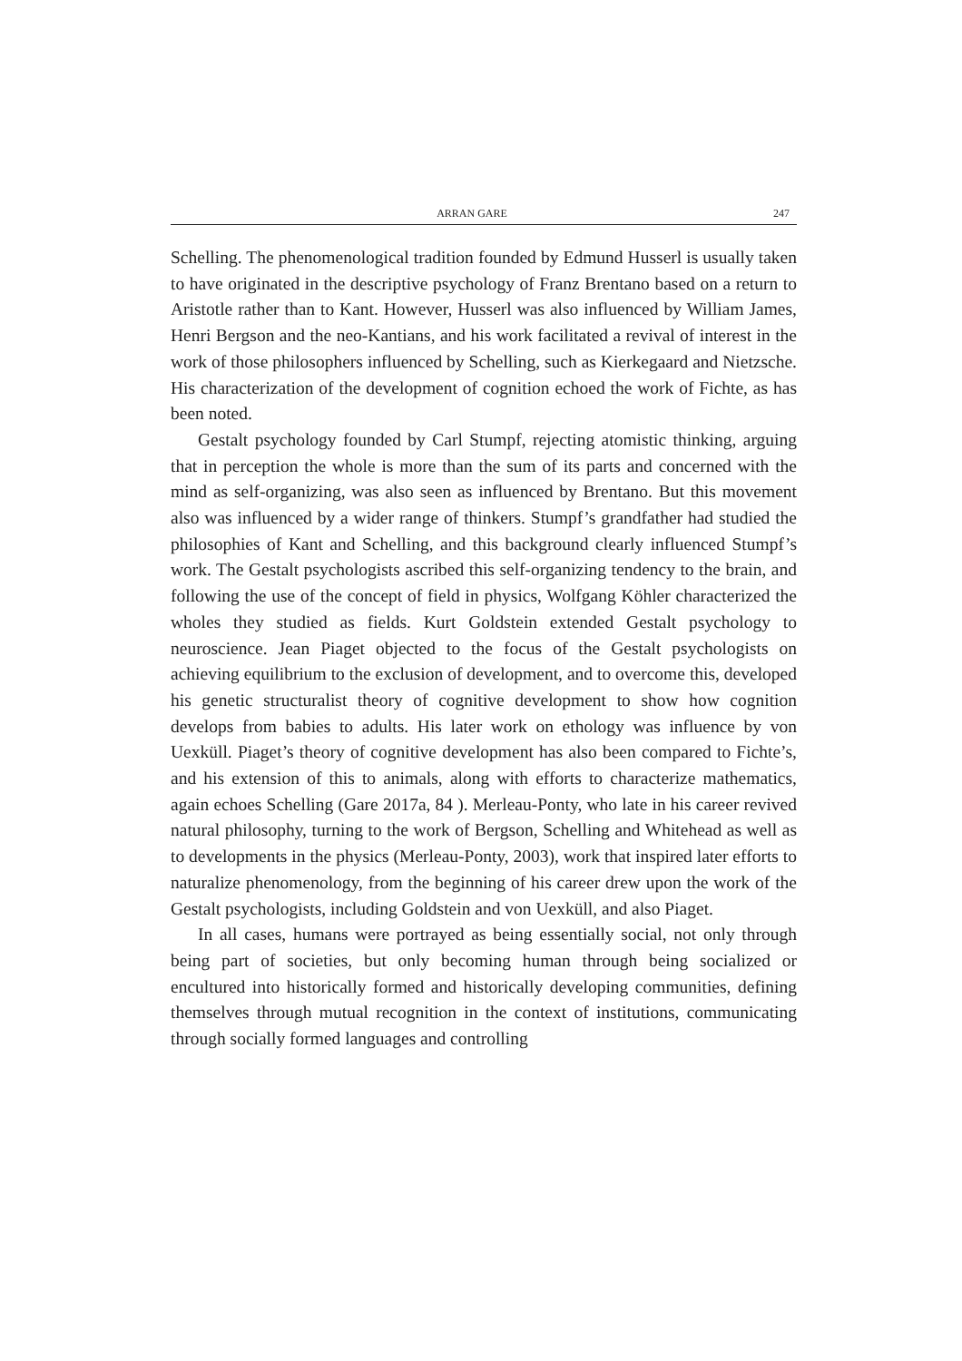ARRAN GARE 247
Schelling. The phenomenological tradition founded by Edmund Husserl is usually taken to have originated in the descriptive psychology of Franz Brentano based on a return to Aristotle rather than to Kant. However, Husserl was also influenced by William James, Henri Bergson and the neo-Kantians, and his work facilitated a revival of interest in the work of those philosophers influenced by Schelling, such as Kierkegaard and Nietzsche. His characterization of the development of cognition echoed the work of Fichte, as has been noted.
Gestalt psychology founded by Carl Stumpf, rejecting atomistic thinking, arguing that in perception the whole is more than the sum of its parts and concerned with the mind as self-organizing, was also seen as influenced by Brentano. But this movement also was influenced by a wider range of thinkers. Stumpf’s grandfather had studied the philosophies of Kant and Schelling, and this background clearly influenced Stumpf’s work. The Gestalt psychologists ascribed this self-organizing tendency to the brain, and following the use of the concept of field in physics, Wolfgang Köhler characterized the wholes they studied as fields. Kurt Goldstein extended Gestalt psychology to neuroscience. Jean Piaget objected to the focus of the Gestalt psychologists on achieving equilibrium to the exclusion of development, and to overcome this, developed his genetic structuralist theory of cognitive development to show how cognition develops from babies to adults. His later work on ethology was influence by von Uexküll. Piaget’s theory of cognitive development has also been compared to Fichte’s, and his extension of this to animals, along with efforts to characterize mathematics, again echoes Schelling (Gare 2017a, 84 ). Merleau-Ponty, who late in his career revived natural philosophy, turning to the work of Bergson, Schelling and Whitehead as well as to developments in the physics (Merleau-Ponty, 2003), work that inspired later efforts to naturalize phenomenology, from the beginning of his career drew upon the work of the Gestalt psychologists, including Goldstein and von Uexküll, and also Piaget.
In all cases, humans were portrayed as being essentially social, not only through being part of societies, but only becoming human through being socialized or encultured into historically formed and historically developing communities, defining themselves through mutual recognition in the context of institutions, communicating through socially formed languages and controlling